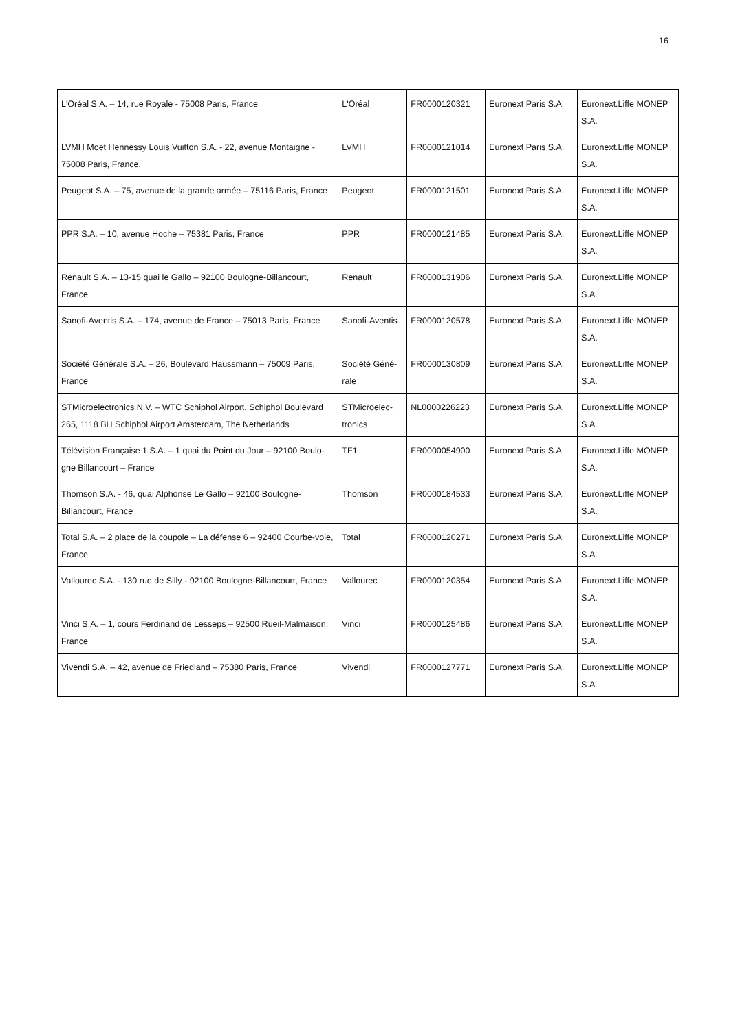16
| L'Oréal S.A. – 14, rue Royale - 75008 Paris, France | L'Oréal | FR0000120321 | Euronext Paris S.A. | Euronext.Liffe MONEP S.A. |
| LVMH Moet Hennessy Louis Vuitton S.A. - 22, avenue Montaigne - 75008 Paris, France. | LVMH | FR0000121014 | Euronext Paris S.A. | Euronext.Liffe MONEP S.A. |
| Peugeot S.A. – 75, avenue de la grande armée – 75116 Paris, France | Peugeot | FR0000121501 | Euronext Paris S.A. | Euronext.Liffe MONEP S.A. |
| PPR S.A. – 10, avenue Hoche – 75381 Paris, France | PPR | FR0000121485 | Euronext Paris S.A. | Euronext.Liffe MONEP S.A. |
| Renault S.A. – 13-15 quai le Gallo – 92100 Boulogne-Billancourt, France | Renault | FR0000131906 | Euronext Paris S.A. | Euronext.Liffe MONEP S.A. |
| Sanofi-Aventis S.A. – 174, avenue de France – 75013 Paris, France | Sanofi-Aventis | FR0000120578 | Euronext Paris S.A. | Euronext.Liffe MONEP S.A. |
| Société Générale S.A. – 26, Boulevard Haussmann – 75009 Paris, France | Société Géné-rale | FR0000130809 | Euronext Paris S.A. | Euronext.Liffe MONEP S.A. |
| STMicroelectronics N.V. – WTC Schiphol Airport, Schiphol Boulevard 265, 1118 BH Schiphol Airport Amsterdam, The Netherlands | STMicroelec-tronics | NL0000226223 | Euronext Paris S.A. | Euronext.Liffe MONEP S.A. |
| Télévision Française 1 S.A. – 1 quai du Point du Jour – 92100 Boulo-gne Billancourt – France | TF1 | FR0000054900 | Euronext Paris S.A. | Euronext.Liffe MONEP S.A. |
| Thomson S.A. - 46, quai Alphonse Le Gallo – 92100 Boulogne-Billancourt, France | Thomson | FR0000184533 | Euronext Paris S.A. | Euronext.Liffe MONEP S.A. |
| Total S.A. – 2 place de la coupole – La défense 6 – 92400 Courbe-voie, France | Total | FR0000120271 | Euronext Paris S.A. | Euronext.Liffe MONEP S.A. |
| Vallourec S.A. - 130 rue de Silly - 92100 Boulogne-Billancourt, France | Vallourec | FR0000120354 | Euronext Paris S.A. | Euronext.Liffe MONEP S.A. |
| Vinci S.A. – 1, cours Ferdinand de Lesseps – 92500 Rueil-Malmaison, France | Vinci | FR0000125486 | Euronext Paris S.A. | Euronext.Liffe MONEP S.A. |
| Vivendi S.A. – 42, avenue de Friedland – 75380 Paris, France | Vivendi | FR0000127771 | Euronext Paris S.A. | Euronext.Liffe MONEP S.A. |